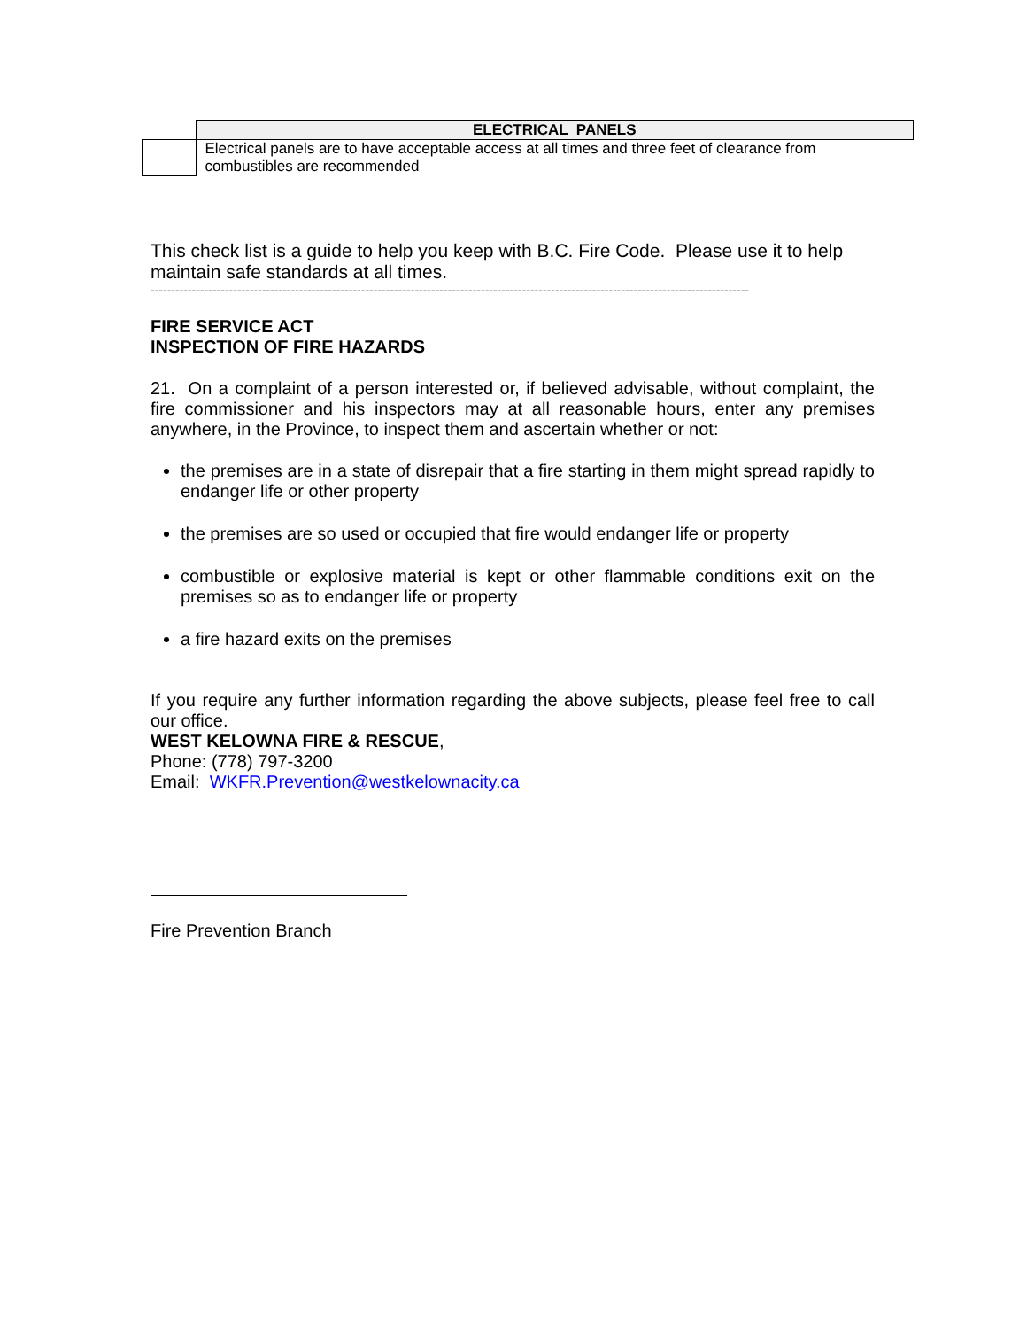| | ELECTRICAL PANELS |
| | Electrical panels are to have acceptable access at all times and three feet of clearance from combustibles are recommended |
This check list is a guide to help you keep with B.C. Fire Code. Please use it to help maintain safe standards at all times.
-------------------------------------------------------------------------------------------------------------------------------------------------
FIRE SERVICE ACT
INSPECTION OF FIRE HAZARDS
21. On a complaint of a person interested or, if believed advisable, without complaint, the fire commissioner and his inspectors may at all reasonable hours, enter any premises anywhere, in the Province, to inspect them and ascertain whether or not:
the premises are in a state of disrepair that a fire starting in them might spread rapidly to endanger life or other property
the premises are so used or occupied that fire would endanger life or property
combustible or explosive material is kept or other flammable conditions exit on the premises so as to endanger life or property
a fire hazard exits on the premises
If you require any further information regarding the above subjects, please feel free to call our office.
WEST KELOWNA FIRE & RESCUE,
Phone: (778) 797-3200
Email: WKFR.Prevention@westkelownacity.ca
Fire Prevention Branch